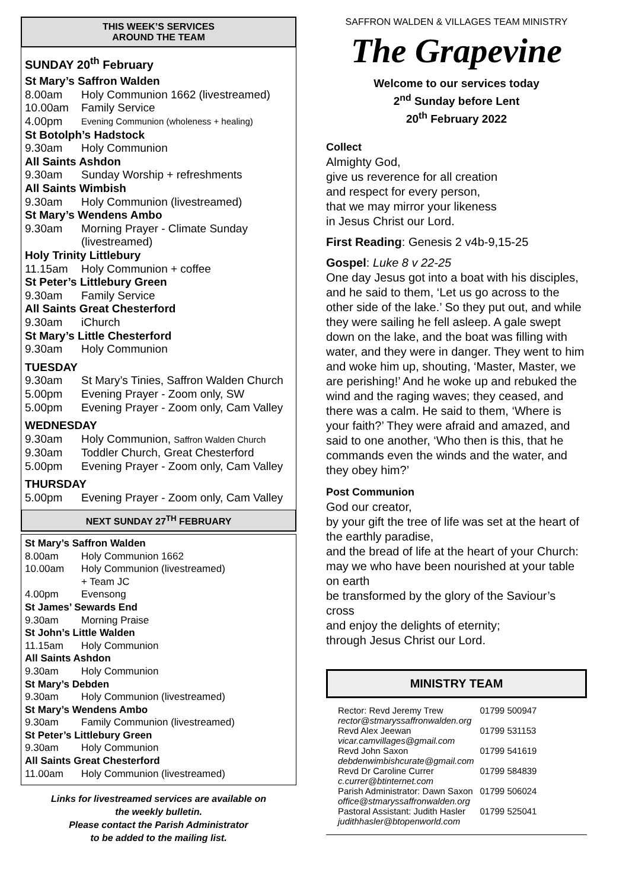THIS WEEK’S SERVICES
AROUND THE TEAM
SUNDAY 20<sup>th</sup> February
St Mary’s Saffron Walden
8.00am Holy Communion 1662 (livestreamed)
10.00am Family Service
4.00pm Evening Communion (wholeness + healing)
St Botolph’s Hadstock
9.30am Holy Communion
All Saints Ashdon
9.30am Sunday Worship + refreshments
All Saints Wimbish
9.30am Holy Communion (livestreamed)
St Mary’s Wendens Ambo
9.30am Morning Prayer - Climate Sunday (livestreamed)
Holy Trinity Littlebury
11.15am Holy Communion + coffee
St Peter’s Littlebury Green
9.30am Family Service
All Saints Great Chesterford
9.30am iChurch
St Mary’s Little Chesterford
9.30am Holy Communion
TUESDAY
9.30am St Mary’s Tinies, Saffron Walden Church
5.00pm Evening Prayer - Zoom only, SW
5.00pm Evening Prayer - Zoom only, Cam Valley
WEDNESDAY
9.30am Holy Communion, Saffron Walden Church
9.30am Toddler Church, Great Chesterford
5.00pm Evening Prayer - Zoom only, Cam Valley
THURSDAY
5.00pm Evening Prayer - Zoom only, Cam Valley
NEXT SUNDAY 27<sup>TH</sup> FEBRUARY
St Mary’s Saffron Walden
8.00am Holy Communion 1662
10.00am Holy Communion (livestreamed)
+ Team JC
4.00pm Evensong
St James’ Sewards End
9.30am Morning Praise
St John’s Little Walden
11.15am Holy Communion
All Saints Ashdon
9.30am Holy Communion
St Mary’s Debden
9.30am Holy Communion (livestreamed)
St Mary’s Wendens Ambo
9.30am Family Communion (livestreamed)
St Peter’s Littlebury Green
9.30am Holy Communion
All Saints Great Chesterford
11.00am Holy Communion (livestreamed)
Links for livestreamed services are available on
the weekly bulletin.
Please contact the Parish Administrator
to be added to the mailing list.
SAFFRON WALDEN & VILLAGES TEAM MINISTRY
The Grapevine
Welcome to our services today
2<sup>nd</sup> Sunday before Lent
20<sup>th</sup> February 2022
Collect
Almighty God,
give us reverence for all creation
and respect for every person,
that we may mirror your likeness
in Jesus Christ our Lord.
First Reading: Genesis 2 v4b-9,15-25
Gospel: Luke 8 v 22-25
One day Jesus got into a boat with his disciples, and he said to them, ‘Let us go across to the other side of the lake.’ So they put out, and while they were sailing he fell asleep. A gale swept down on the lake, and the boat was filling with water, and they were in danger. They went to him and woke him up, shouting, ‘Master, Master, we are perishing!’ And he woke up and rebuked the wind and the raging waves; they ceased, and there was a calm. He said to them, ‘Where is your faith?’ They were afraid and amazed, and said to one another, ‘Who then is this, that he commands even the winds and the water, and they obey him?’
Post Communion
God our creator,
by your gift the tree of life was set at the heart of the earthly paradise,
and the bread of life at the heart of your Church:
may we who have been nourished at your table on earth
be transformed by the glory of the Saviour’s cross
and enjoy the delights of eternity;
through Jesus Christ our Lord.
MINISTRY TEAM
| Rector: Revd Jeremy Trew rector@stmaryssaffronwalden.org | 01799 500947 |
| Revd Alex Jeewan vicar.camvillages@gmail.com | 01799 531153 |
| Revd John Saxon debdenwimbishcurate@gmail.com | 01799 541619 |
| Revd Dr Caroline Currer c.currer@btinternet.com | 01799 584839 |
| Parish Administrator: Dawn Saxon office@stmaryssaffronwalden.org | 01799 506024 |
| Pastoral Assistant: Judith Hasler judithhasler@btopenworld.com | 01799 525041 |